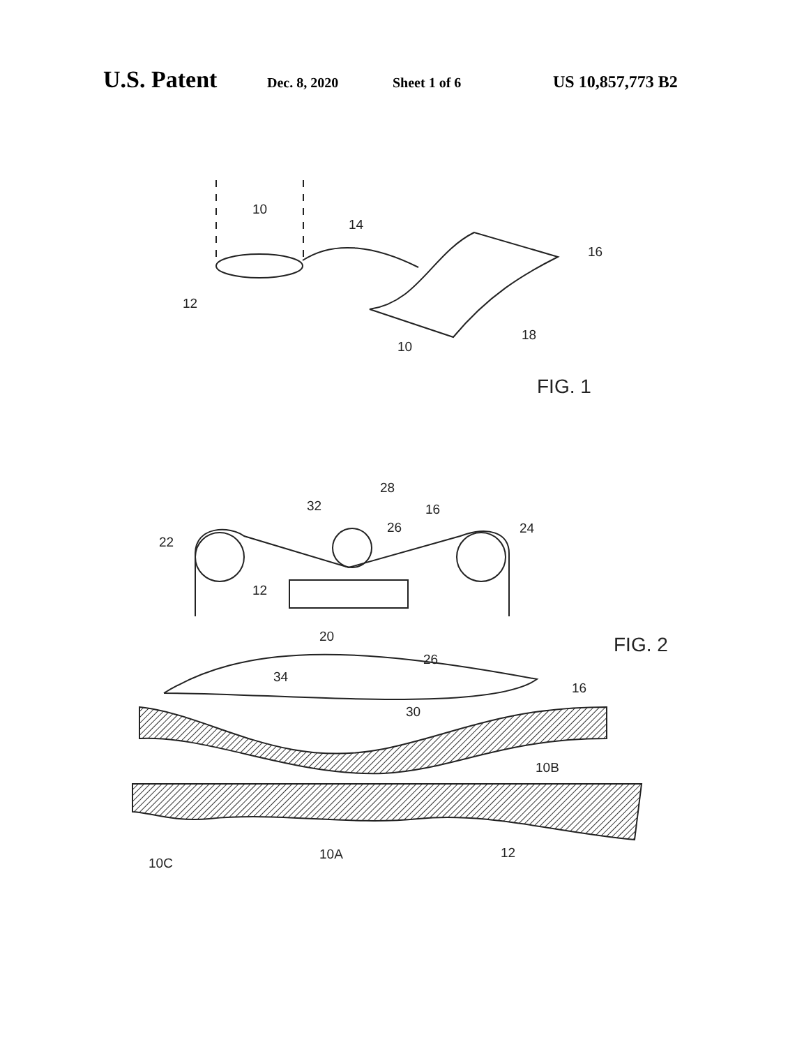U.S. Patent Dec. 8, 2020 Sheet 1 of 6 US 10,857,773 B2
10
14
16
12
18
10
FIG. 1
28
32
16
26
22
24
12
20
FIG. 2
26
34
16
30
10B
10C
10A
12